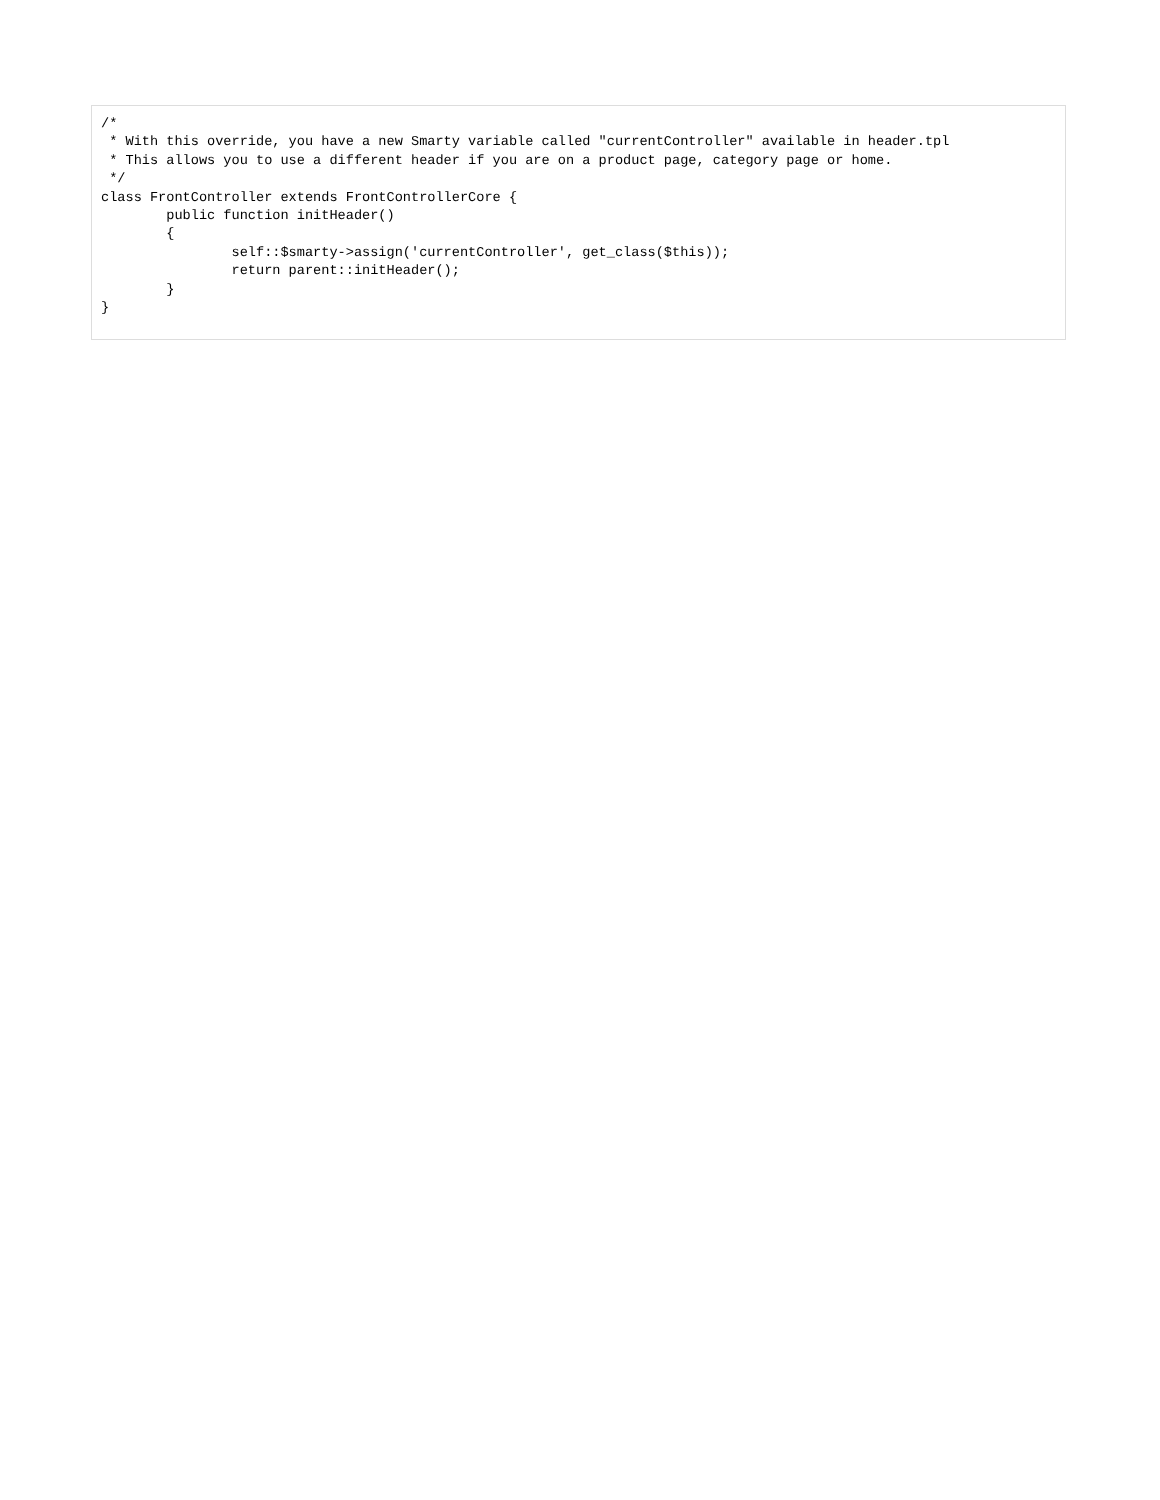/*
 * With this override, you have a new Smarty variable called "currentController" available in header.tpl
 * This allows you to use a different header if you are on a product page, category page or home.
 */
class FrontController extends FrontControllerCore {
        public function initHeader()
        {
                self::$smarty->assign('currentController', get_class($this));
                return parent::initHeader();
        }
}